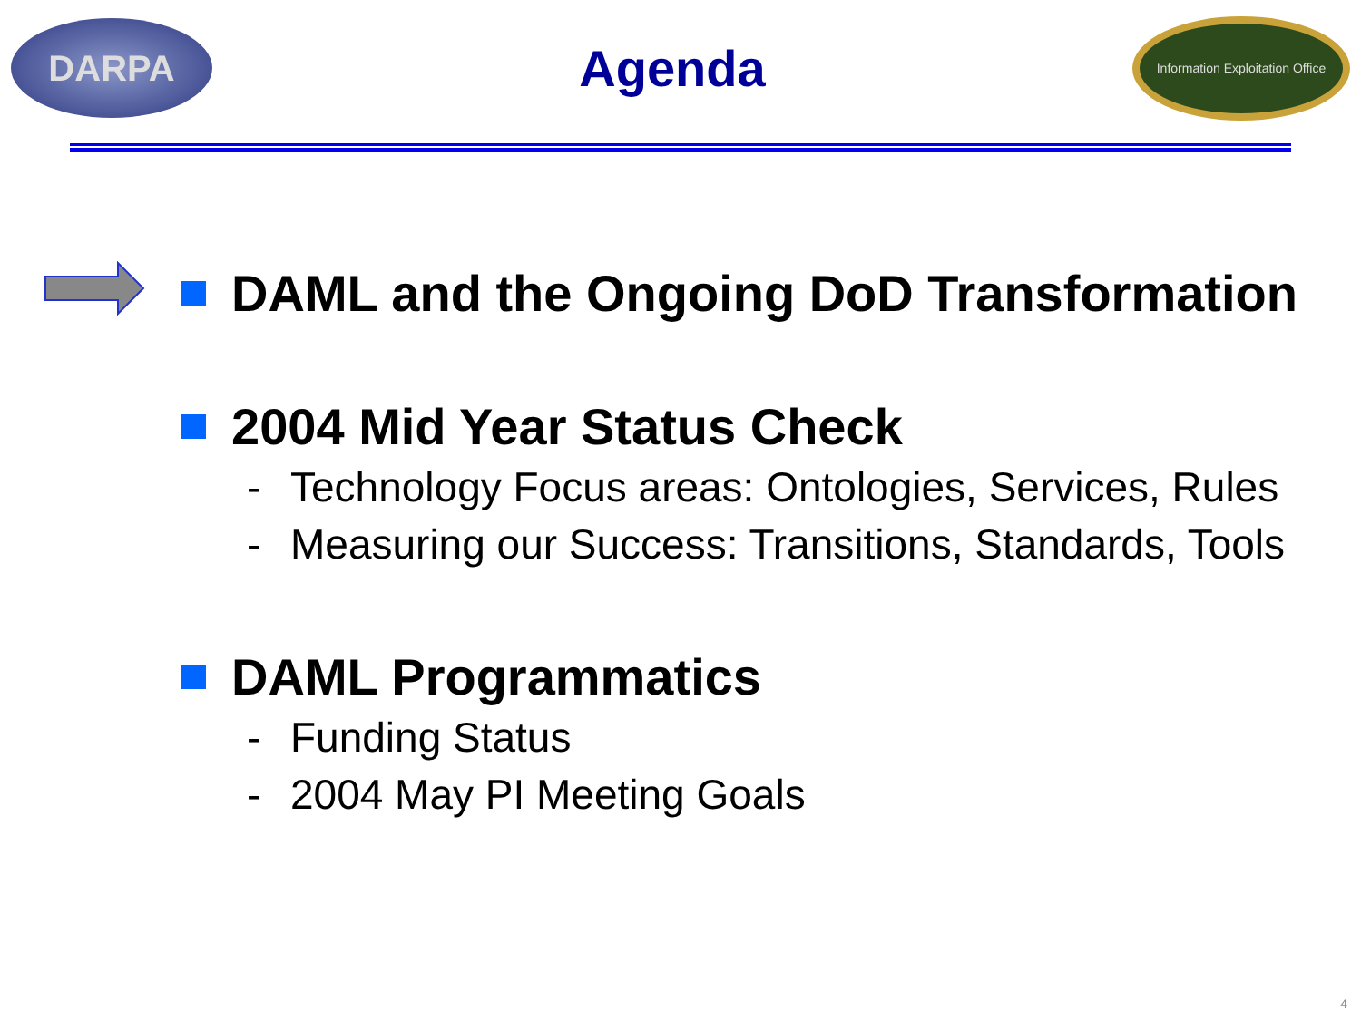DARPA
Agenda
Information Exploitation Office
DAML and the Ongoing DoD Transformation
2004 Mid Year Status Check
- Technology Focus areas: Ontologies, Services, Rules
- Measuring our Success: Transitions, Standards, Tools
DAML Programmatics
- Funding Status
- 2004 May PI Meeting Goals
4